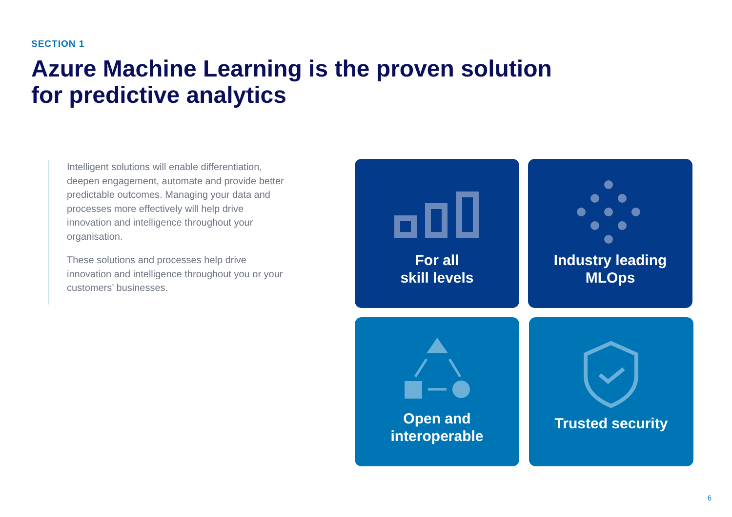SECTION 1
Azure Machine Learning is the proven solution
for predictive analytics
Intelligent solutions will enable differentiation, deepen engagement, automate and provide better predictable outcomes. Managing your data and processes more effectively will help drive innovation and intelligence throughout your organisation.
These solutions and processes help drive innovation and intelligence throughout you or your customers’ businesses.
For all
skill levels
Industry leading
MLOps
Open and
interoperable
Trusted security
6